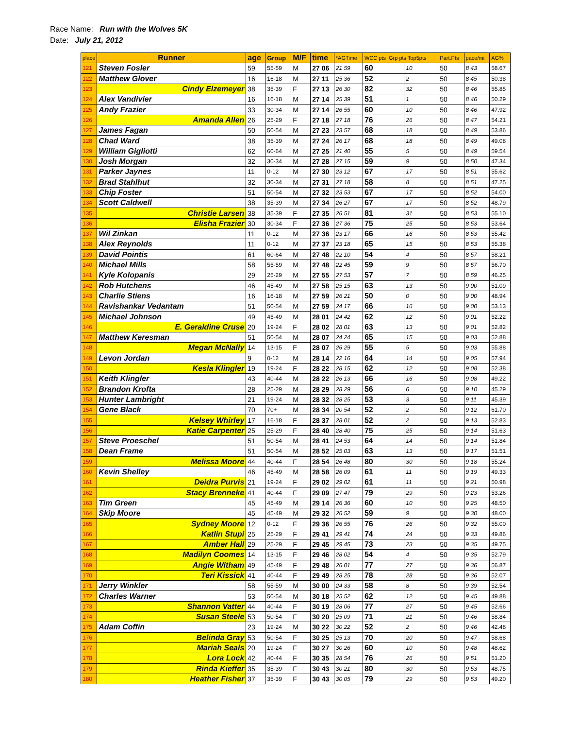Race Name: Run with the Wolves 5K
Date: July 21, 2012
| place | Runner | age | Group | M/F | time | *AGTime | WCC pts Grp pts Top5pts | | Part.Pts | pace/mi | AG% |
| --- | --- | --- | --- | --- | --- | --- | --- | --- | --- | --- | --- |
| 121 | Steven Fosler | 59 | 55-59 | M | 27 06 | 21 59 | 60 | 10 | 50 | 8 43 | 58.67 |
| 122 | Matthew Glover | 16 | 16-18 | M | 27 11 | 25 36 | 52 | 2 | 50 | 8 45 | 50.38 |
| 123 | Cindy Elzemeyer | 38 | 35-39 | F | 27 13 | 26 30 | 82 | 32 | 50 | 8 46 | 55.85 |
| 124 | Alex Vandivier | 16 | 16-18 | M | 27 14 | 25 39 | 51 | 1 | 50 | 8 46 | 50.29 |
| 125 | Andy Frazier | 33 | 30-34 | M | 27 14 | 26 55 | 60 | 10 | 50 | 8 46 | 47.92 |
| 126 | Amanda Allen | 26 | 25-29 | F | 27 18 | 27 18 | 76 | 26 | 50 | 8 47 | 54.21 |
| 127 | James Fagan | 50 | 50-54 | M | 27 23 | 23 57 | 68 | 18 | 50 | 8 49 | 53.86 |
| 128 | Chad Ward | 38 | 35-39 | M | 27 24 | 26 17 | 68 | 18 | 50 | 8 49 | 49.08 |
| 129 | William Gigliotti | 62 | 60-64 | M | 27 25 | 21 40 | 55 | 5 | 50 | 8 49 | 59.54 |
| 130 | Josh Morgan | 32 | 30-34 | M | 27 28 | 27 15 | 59 | 9 | 50 | 8 50 | 47.34 |
| 131 | Parker Jaynes | 11 | 0-12 | M | 27 30 | 23 12 | 67 | 17 | 50 | 8 51 | 55.62 |
| 132 | Brad Stahlhut | 32 | 30-34 | M | 27 31 | 27 18 | 58 | 8 | 50 | 8 51 | 47.25 |
| 133 | Chip Foster | 51 | 50-54 | M | 27 32 | 23 53 | 67 | 17 | 50 | 8 52 | 54.00 |
| 134 | Scott Caldwell | 38 | 35-39 | M | 27 34 | 26 27 | 67 | 17 | 50 | 8 52 | 48.79 |
| 135 | Christie Larsen | 38 | 35-39 | F | 27 35 | 26 51 | 81 | 31 | 50 | 8 53 | 55.10 |
| 136 | Elisha Frazier | 30 | 30-34 | F | 27 36 | 27 36 | 75 | 25 | 50 | 8 53 | 53.64 |
| 137 | Wil Zinkan | 11 | 0-12 | M | 27 36 | 23 17 | 66 | 16 | 50 | 8 53 | 55.42 |
| 138 | Alex Reynolds | 11 | 0-12 | M | 27 37 | 23 18 | 65 | 15 | 50 | 8 53 | 55.38 |
| 139 | David Pointis | 61 | 60-64 | M | 27 48 | 22 10 | 54 | 4 | 50 | 8 57 | 58.21 |
| 140 | Michael Mills | 58 | 55-59 | M | 27 48 | 22 45 | 59 | 9 | 50 | 8 57 | 56.70 |
| 141 | Kyle Kolopanis | 29 | 25-29 | M | 27 55 | 27 53 | 57 | 7 | 50 | 8 59 | 46.25 |
| 142 | Rob Hutchens | 46 | 45-49 | M | 27 58 | 25 15 | 63 | 13 | 50 | 9 00 | 51.09 |
| 143 | Charlie Stiens | 16 | 16-18 | M | 27 59 | 26 21 | 50 | 0 | 50 | 9 00 | 48.94 |
| 144 | Ravishankar Vedantam | 51 | 50-54 | M | 27 59 | 24 17 | 66 | 16 | 50 | 9 00 | 53.13 |
| 145 | Michael Johnson | 49 | 45-49 | M | 28 01 | 24 42 | 62 | 12 | 50 | 9 01 | 52.22 |
| 146 | E. Geraldine Cruse | 20 | 19-24 | F | 28 02 | 28 01 | 63 | 13 | 50 | 9 01 | 52.82 |
| 147 | Matthew Keresman | 51 | 50-54 | M | 28 07 | 24 24 | 65 | 15 | 50 | 9 03 | 52.88 |
| 148 | Megan McNally | 14 | 13-15 | F | 28 07 | 26 29 | 55 | 5 | 50 | 9 03 | 55.88 |
| 149 | Levon Jordan | 9 | 0-12 | M | 28 14 | 22 16 | 64 | 14 | 50 | 9 05 | 57.94 |
| 150 | Kesla Klingler | 19 | 19-24 | F | 28 22 | 28 15 | 62 | 12 | 50 | 9 08 | 52.38 |
| 151 | Keith Klingler | 43 | 40-44 | M | 28 22 | 26 13 | 66 | 16 | 50 | 9 08 | 49.22 |
| 152 | Brandon Krofta | 28 | 25-29 | M | 28 29 | 28 29 | 56 | 6 | 50 | 9 10 | 45.29 |
| 153 | Hunter Lambright | 21 | 19-24 | M | 28 32 | 28 25 | 53 | 3 | 50 | 9 11 | 45.39 |
| 154 | Gene Black | 70 | 70+ | M | 28 34 | 20 54 | 52 | 2 | 50 | 9 12 | 61.70 |
| 155 | Kelsey Whirley | 17 | 16-18 | F | 28 37 | 28 01 | 52 | 2 | 50 | 9 13 | 52.83 |
| 156 | Katie Carpenter | 25 | 25-29 | F | 28 40 | 28 40 | 75 | 25 | 50 | 9 14 | 51.63 |
| 157 | Steve Proeschel | 51 | 50-54 | M | 28 41 | 24 53 | 64 | 14 | 50 | 9 14 | 51.84 |
| 158 | Dean Frame | 51 | 50-54 | M | 28 52 | 25 03 | 63 | 13 | 50 | 9 17 | 51.51 |
| 159 | Melissa Moore | 44 | 40-44 | F | 28 54 | 26 48 | 80 | 30 | 50 | 9 18 | 55.24 |
| 160 | Kevin Shelley | 46 | 45-49 | M | 28 58 | 26 09 | 61 | 11 | 50 | 9 19 | 49.33 |
| 161 | Deidra Purvis | 21 | 19-24 | F | 29 02 | 29 02 | 61 | 11 | 50 | 9 21 | 50.98 |
| 162 | Stacy Brenneke | 41 | 40-44 | F | 29 09 | 27 47 | 79 | 29 | 50 | 9 23 | 53.26 |
| 163 | Tim Green | 45 | 45-49 | M | 29 14 | 26 36 | 60 | 10 | 50 | 9 25 | 48.50 |
| 164 | Skip Moore | 45 | 45-49 | M | 29 32 | 26 52 | 59 | 9 | 50 | 9 30 | 48.00 |
| 165 | Sydney Moore | 12 | 0-12 | F | 29 36 | 26 55 | 76 | 26 | 50 | 9 32 | 55.00 |
| 166 | Katlin Stupi | 25 | 25-29 | F | 29 41 | 29 41 | 74 | 24 | 50 | 9 33 | 49.86 |
| 167 | Amber Hall | 29 | 25-29 | F | 29 45 | 29 45 | 73 | 23 | 50 | 9 35 | 49.75 |
| 168 | Madilyn Coomes | 14 | 13-15 | F | 29 46 | 28 02 | 54 | 4 | 50 | 9 35 | 52.79 |
| 169 | Angie Witham | 49 | 45-49 | F | 29 48 | 26 01 | 77 | 27 | 50 | 9 36 | 56.87 |
| 170 | Teri Kissick | 41 | 40-44 | F | 29 49 | 28 25 | 78 | 28 | 50 | 9 36 | 52.07 |
| 171 | Jerry Winkler | 58 | 55-59 | M | 30 00 | 24 33 | 58 | 8 | 50 | 9 39 | 52.54 |
| 172 | Charles Warner | 53 | 50-54 | M | 30 18 | 25 52 | 62 | 12 | 50 | 9 45 | 49.88 |
| 173 | Shannon Vatter | 44 | 40-44 | F | 30 19 | 28 06 | 77 | 27 | 50 | 9 45 | 52.66 |
| 174 | Susan Steele | 53 | 50-54 | F | 30 20 | 25 09 | 71 | 21 | 50 | 9 46 | 58.84 |
| 175 | Adam Coffin | 23 | 19-24 | M | 30 22 | 30 22 | 52 | 2 | 50 | 9 46 | 42.48 |
| 176 | Belinda Gray | 53 | 50-54 | F | 30 25 | 25 13 | 70 | 20 | 50 | 9 47 | 58.68 |
| 177 | Mariah Seals | 20 | 19-24 | F | 30 27 | 30 26 | 60 | 10 | 50 | 9 48 | 48.62 |
| 178 | Lora Lock | 42 | 40-44 | F | 30 35 | 28 54 | 76 | 26 | 50 | 9 51 | 51.20 |
| 179 | Rinda Kieffer | 35 | 35-39 | F | 30 43 | 30 21 | 80 | 30 | 50 | 9 53 | 48.75 |
| 180 | Heather Fisher | 37 | 35-39 | F | 30 43 | 30 05 | 79 | 29 | 50 | 9 53 | 49.20 |